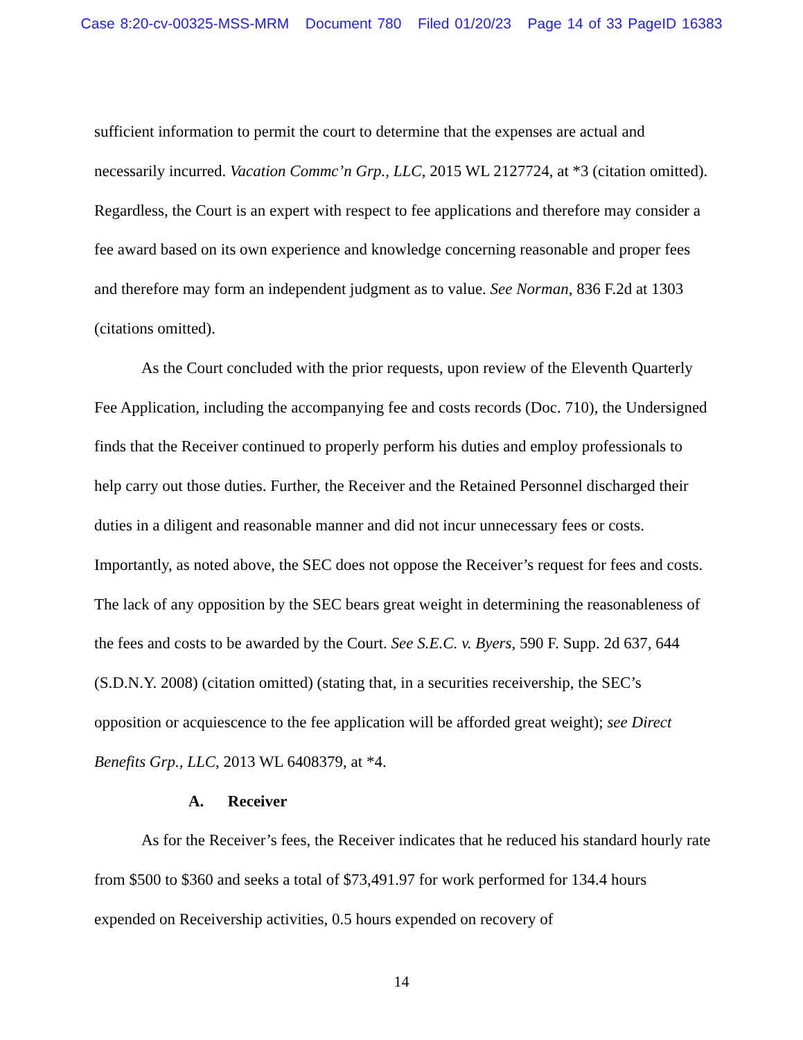Case 8:20-cv-00325-MSS-MRM Document 780 Filed 01/20/23 Page 14 of 33 PageID 16383
sufficient information to permit the court to determine that the expenses are actual and necessarily incurred. Vacation Commc’n Grp., LLC, 2015 WL 2127724, at *3 (citation omitted). Regardless, the Court is an expert with respect to fee applications and therefore may consider a fee award based on its own experience and knowledge concerning reasonable and proper fees and therefore may form an independent judgment as to value. See Norman, 836 F.2d at 1303 (citations omitted).
As the Court concluded with the prior requests, upon review of the Eleventh Quarterly Fee Application, including the accompanying fee and costs records (Doc. 710), the Undersigned finds that the Receiver continued to properly perform his duties and employ professionals to help carry out those duties. Further, the Receiver and the Retained Personnel discharged their duties in a diligent and reasonable manner and did not incur unnecessary fees or costs. Importantly, as noted above, the SEC does not oppose the Receiver’s request for fees and costs. The lack of any opposition by the SEC bears great weight in determining the reasonableness of the fees and costs to be awarded by the Court. See S.E.C. v. Byers, 590 F. Supp. 2d 637, 644 (S.D.N.Y. 2008) (citation omitted) (stating that, in a securities receivership, the SEC’s opposition or acquiescence to the fee application will be afforded great weight); see Direct Benefits Grp., LLC, 2013 WL 6408379, at *4.
A. Receiver
As for the Receiver’s fees, the Receiver indicates that he reduced his standard hourly rate from $500 to $360 and seeks a total of $73,491.97 for work performed for 134.4 hours expended on Receivership activities, 0.5 hours expended on recovery of
14